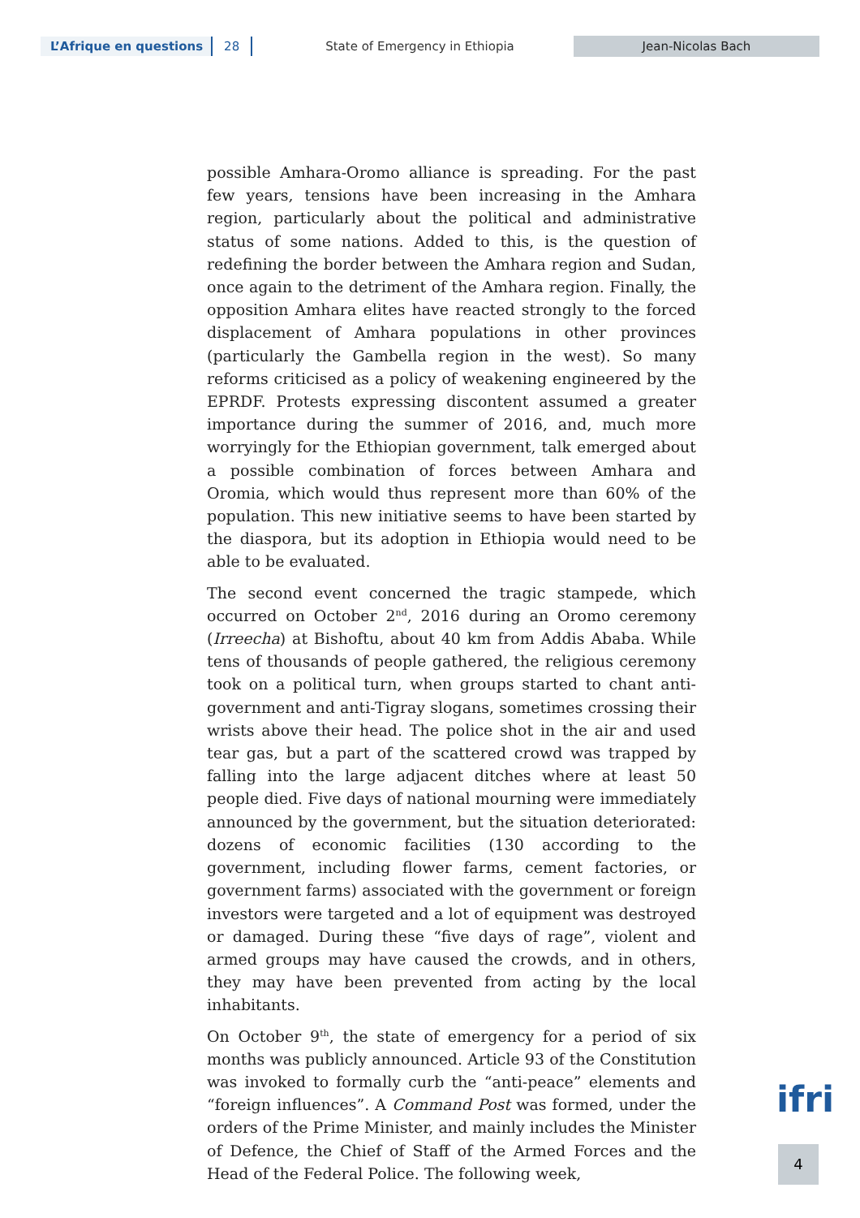L’Afrique en questions 28 State of Emergency in Ethiopia Jean-Nicolas Bach
possible Amhara-Oromo alliance is spreading. For the past few years, tensions have been increasing in the Amhara region, particularly about the political and administrative status of some nations. Added to this, is the question of redefining the border between the Amhara region and Sudan, once again to the detriment of the Amhara region. Finally, the opposition Amhara elites have reacted strongly to the forced displacement of Amhara populations in other provinces (particularly the Gambella region in the west). So many reforms criticised as a policy of weakening engineered by the EPRDF. Protests expressing discontent assumed a greater importance during the summer of 2016, and, much more worryingly for the Ethiopian government, talk emerged about a possible combination of forces between Amhara and Oromia, which would thus represent more than 60% of the population. This new initiative seems to have been started by the diaspora, but its adoption in Ethiopia would need to be able to be evaluated.
The second event concerned the tragic stampede, which occurred on October 2<sup>nd</sup>, 2016 during an Oromo ceremony (Irreecha) at Bishoftu, about 40 km from Addis Ababa. While tens of thousands of people gathered, the religious ceremony took on a political turn, when groups started to chant anti-government and anti-Tigray slogans, sometimes crossing their wrists above their head. The police shot in the air and used tear gas, but a part of the scattered crowd was trapped by falling into the large adjacent ditches where at least 50 people died. Five days of national mourning were immediately announced by the government, but the situation deteriorated: dozens of economic facilities (130 according to the government, including flower farms, cement factories, or government farms) associated with the government or foreign investors were targeted and a lot of equipment was destroyed or damaged. During these “five days of rage”, violent and armed groups may have caused the crowds, and in others, they may have been prevented from acting by the local inhabitants.
On October 9<sup>th</sup>, the state of emergency for a period of six months was publicly announced. Article 93 of the Constitution was invoked to formally curb the “anti-peace” elements and “foreign influences”. A Command Post was formed, under the orders of the Prime Minister, and mainly includes the Minister of Defence, the Chief of Staff of the Armed Forces and the Head of the Federal Police. The following week,
ifri
4